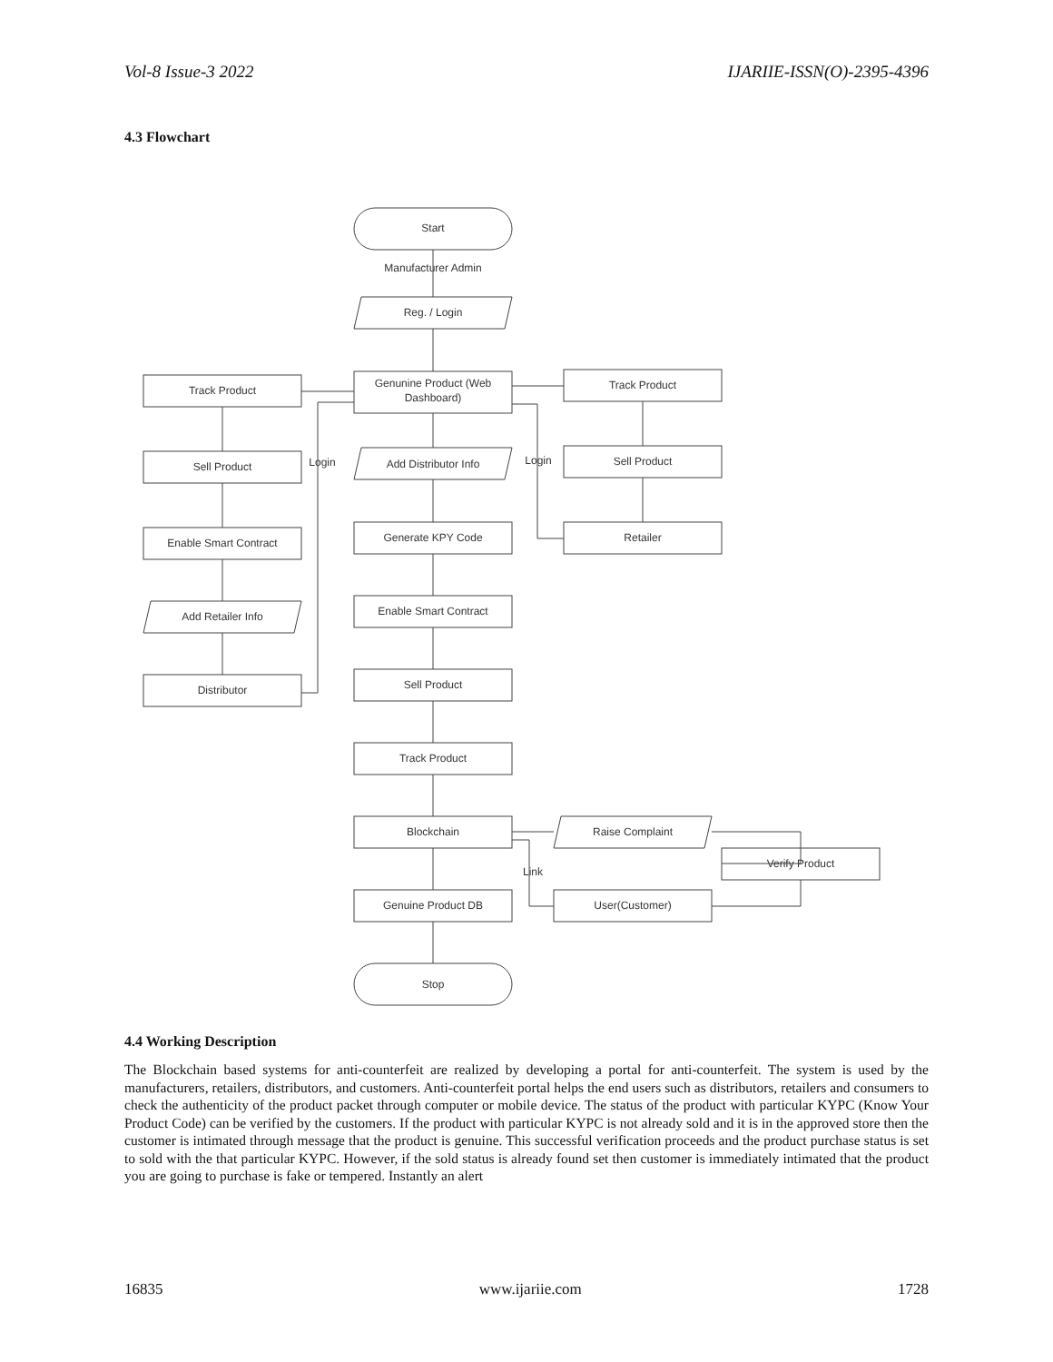Vol-8 Issue-3 2022 IJARIIE-ISSN(O)-2395-4396
4.3 Flowchart
Start
Manufacturer Admin
Reg. / Login
Genunine Product (Web
Dashboard)
Add Distributor Info
Generate KPY Code
Enable Smart Contract
Sell Product
Track Product
Blockchain
Genuine Product DB
Stop
Track Product
Sell Product
Enable Smart Contract
Add Retailer Info
Distributor
Login
Track Product
Sell Product
Retailer
Login
Raise Complaint
Verify Product
User(Customer)
Link
4.4 Working Description
The Blockchain based systems for anti-counterfeit are realized by developing a portal for anti-counterfeit. The system is used by the manufacturers, retailers, distributors, and customers. Anti-counterfeit portal helps the end users such as distributors, retailers and consumers to check the authenticity of the product packet through computer or mobile device. The status of the product with particular KYPC (Know Your Product Code) can be verified by the customers. If the product with particular KYPC is not already sold and it is in the approved store then the customer is intimated through message that the product is genuine. This successful verification proceeds and the product purchase status is set to sold with the that particular KYPC. However, if the sold status is already found set then customer is immediately intimated that the product you are going to purchase is fake or tempered. Instantly an alert
16835 www.ijariie.com 1728